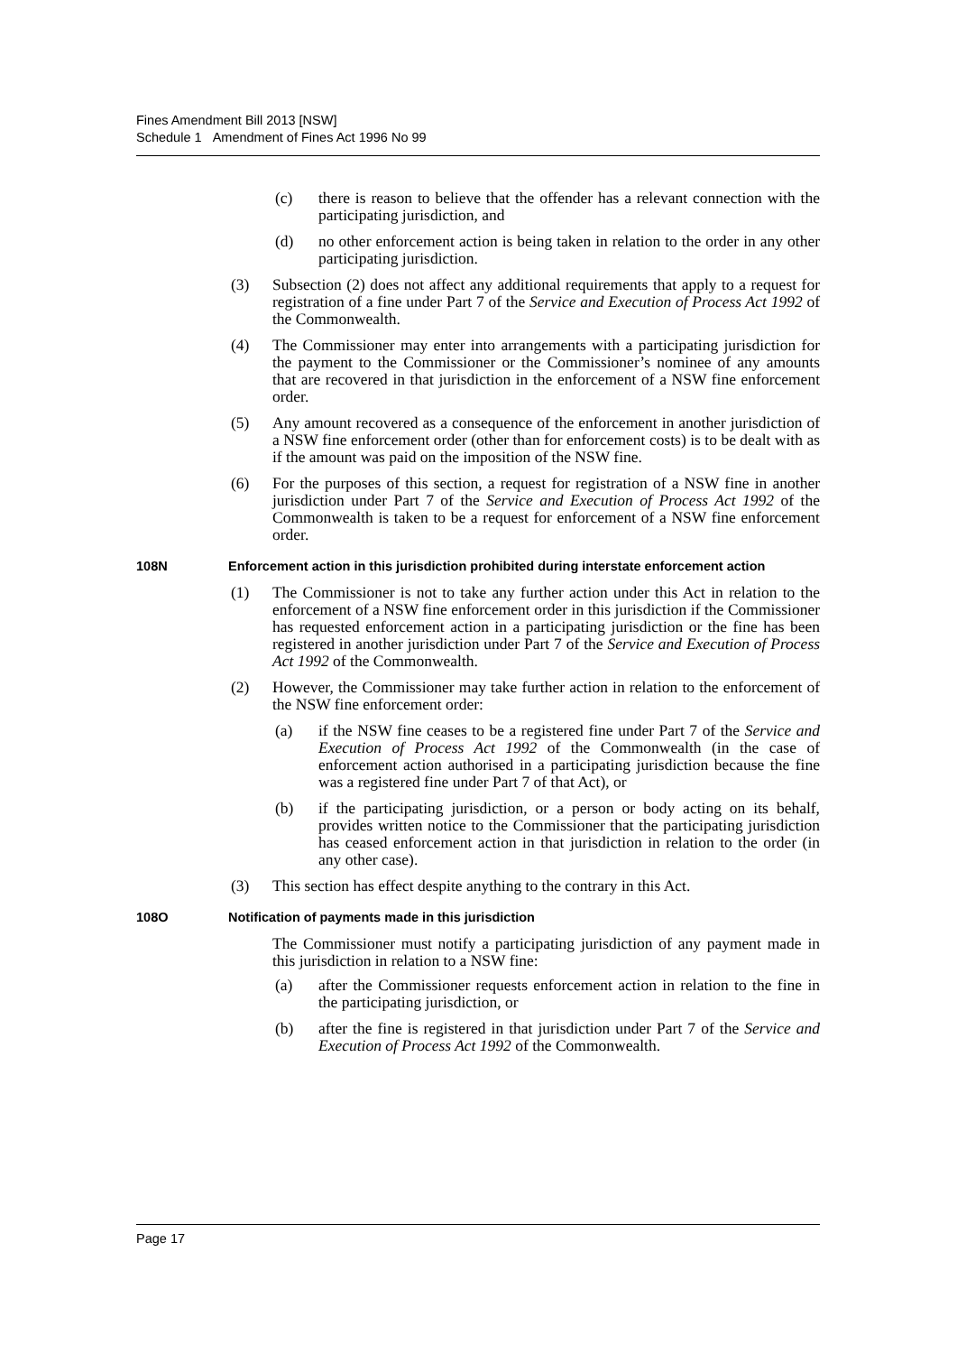Fines Amendment Bill 2013 [NSW]
Schedule 1 Amendment of Fines Act 1996 No 99
(c) there is reason to believe that the offender has a relevant connection with the participating jurisdiction, and
(d) no other enforcement action is being taken in relation to the order in any other participating jurisdiction.
(3) Subsection (2) does not affect any additional requirements that apply to a request for registration of a fine under Part 7 of the Service and Execution of Process Act 1992 of the Commonwealth.
(4) The Commissioner may enter into arrangements with a participating jurisdiction for the payment to the Commissioner or the Commissioner’s nominee of any amounts that are recovered in that jurisdiction in the enforcement of a NSW fine enforcement order.
(5) Any amount recovered as a consequence of the enforcement in another jurisdiction of a NSW fine enforcement order (other than for enforcement costs) is to be dealt with as if the amount was paid on the imposition of the NSW fine.
(6) For the purposes of this section, a request for registration of a NSW fine in another jurisdiction under Part 7 of the Service and Execution of Process Act 1992 of the Commonwealth is taken to be a request for enforcement of a NSW fine enforcement order.
108N Enforcement action in this jurisdiction prohibited during interstate enforcement action
(1) The Commissioner is not to take any further action under this Act in relation to the enforcement of a NSW fine enforcement order in this jurisdiction if the Commissioner has requested enforcement action in a participating jurisdiction or the fine has been registered in another jurisdiction under Part 7 of the Service and Execution of Process Act 1992 of the Commonwealth.
(2) However, the Commissioner may take further action in relation to the enforcement of the NSW fine enforcement order:
(a) if the NSW fine ceases to be a registered fine under Part 7 of the Service and Execution of Process Act 1992 of the Commonwealth (in the case of enforcement action authorised in a participating jurisdiction because the fine was a registered fine under Part 7 of that Act), or
(b) if the participating jurisdiction, or a person or body acting on its behalf, provides written notice to the Commissioner that the participating jurisdiction has ceased enforcement action in that jurisdiction in relation to the order (in any other case).
(3) This section has effect despite anything to the contrary in this Act.
108O Notification of payments made in this jurisdiction
The Commissioner must notify a participating jurisdiction of any payment made in this jurisdiction in relation to a NSW fine:
(a) after the Commissioner requests enforcement action in relation to the fine in the participating jurisdiction, or
(b) after the fine is registered in that jurisdiction under Part 7 of the Service and Execution of Process Act 1992 of the Commonwealth.
Page 17